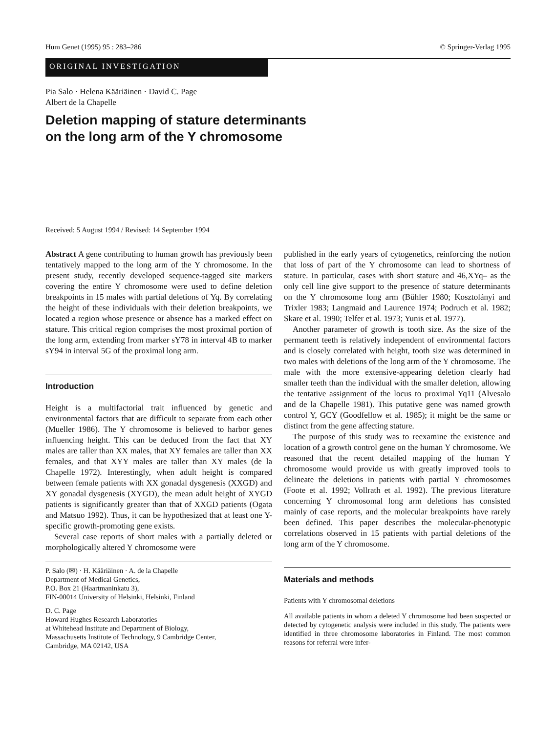Hum Genet (1995) 95 : 283–286 © Springer-Verlag 1995
ORIGINAL INVESTIGATION
Pia Salo · Helena Kääriäinen · David C. Page
Albert de la Chapelle
Deletion mapping of stature determinants
on the long arm of the Y chromosome
Received: 5 August 1994 / Revised: 14 September 1994
Abstract A gene contributing to human growth has previously been tentatively mapped to the long arm of the Y chromosome. In the present study, recently developed sequence-tagged site markers covering the entire Y chromosome were used to define deletion breakpoints in 15 males with partial deletions of Yq. By correlating the height of these individuals with their deletion breakpoints, we located a region whose presence or absence has a marked effect on stature. This critical region comprises the most proximal portion of the long arm, extending from marker sY78 in interval 4B to marker sY94 in interval 5G of the proximal long arm.
Introduction
Height is a multifactorial trait influenced by genetic and environmental factors that are difficult to separate from each other (Mueller 1986). The Y chromosome is believed to harbor genes influencing height. This can be deduced from the fact that XY males are taller than XX males, that XY females are taller than XX females, and that XYY males are taller than XY males (de la Chapelle 1972). Interestingly, when adult height is compared between female patients with XX gonadal dysgenesis (XXGD) and XY gonadal dysgenesis (XYGD), the mean adult height of XYGD patients is significantly greater than that of XXGD patients (Ogata and Matsuo 1992). Thus, it can be hypothesized that at least one Y-specific growth-promoting gene exists.
Several case reports of short males with a partially deleted or morphologically altered Y chromosome were
P. Salo (✉) · H. Kääriäinen · A. de la Chapelle
Department of Medical Genetics,
P.O. Box 21 (Haartmaninkatu 3),
FIN-00014 University of Helsinki, Helsinki, Finland
D. C. Page
Howard Hughes Research Laboratories
at Whitehead Institute and Department of Biology,
Massachusetts Institute of Technology, 9 Cambridge Center,
Cambridge, MA 02142, USA
published in the early years of cytogenetics, reinforcing the notion that loss of part of the Y chromosome can lead to shortness of stature. In particular, cases with short stature and 46,XYq– as the only cell line give support to the presence of stature determinants on the Y chromosome long arm (Bühler 1980; Kosztolányi and Trixler 1983; Langmaid and Laurence 1974; Podruch et al. 1982; Skare et al. 1990; Telfer et al. 1973; Yunis et al. 1977).
Another parameter of growth is tooth size. As the size of the permanent teeth is relatively independent of environmental factors and is closely correlated with height, tooth size was determined in two males with deletions of the long arm of the Y chromosome. The male with the more extensive-appearing deletion clearly had smaller teeth than the individual with the smaller deletion, allowing the tentative assignment of the locus to proximal Yq11 (Alvesalo and de la Chapelle 1981). This putative gene was named growth control Y, GCY (Goodfellow et al. 1985); it might be the same or distinct from the gene affecting stature.
The purpose of this study was to reexamine the existence and location of a growth control gene on the human Y chromosome. We reasoned that the recent detailed mapping of the human Y chromosome would provide us with greatly improved tools to delineate the deletions in patients with partial Y chromosomes (Foote et al. 1992; Vollrath et al. 1992). The previous literature concerning Y chromosomal long arm deletions has consisted mainly of case reports, and the molecular breakpoints have rarely been defined. This paper describes the molecular-phenotypic correlations observed in 15 patients with partial deletions of the long arm of the Y chromosome.
Materials and methods
Patients with Y chromosomal deletions
All available patients in whom a deleted Y chromosome had been suspected or detected by cytogenetic analysis were included in this study. The patients were identified in three chromosome laboratories in Finland. The most common reasons for referral were infer-